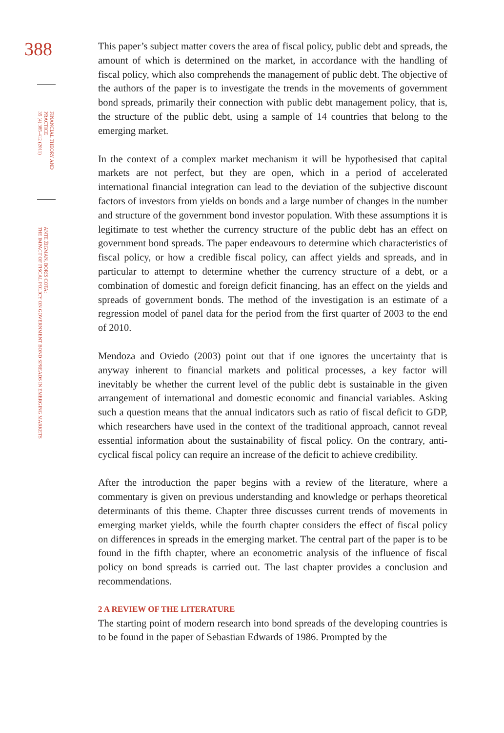388
FINANCIAL THEORY AND PRACTICE
35 (4) 385-412 (2011)
ANTE ŽIGMAN, BORIS COTA:
THE IMPACT OF FISCAL POLICY ON GOVERNMENT BOND SPREADS IN EMERGING MARKETS
This paper’s subject matter covers the area of fiscal policy, public debt and spreads, the amount of which is determined on the market, in accordance with the handling of fiscal policy, which also comprehends the management of public debt. The objective of the authors of the paper is to investigate the trends in the movements of government bond spreads, primarily their connection with public debt management policy, that is, the structure of the public debt, using a sample of 14 countries that belong to the emerging market.
In the context of a complex market mechanism it will be hypothesised that capital markets are not perfect, but they are open, which in a period of accelerated international financial integration can lead to the deviation of the subjective discount factors of investors from yields on bonds and a large number of changes in the number and structure of the government bond investor population. With these assumptions it is legitimate to test whether the currency structure of the public debt has an effect on government bond spreads. The paper endeavours to determine which characteristics of fiscal policy, or how a credible fiscal policy, can affect yields and spreads, and in particular to attempt to determine whether the currency structure of a debt, or a combination of domestic and foreign deficit financing, has an effect on the yields and spreads of government bonds. The method of the investigation is an estimate of a regression model of panel data for the period from the first quarter of 2003 to the end of 2010.
Mendoza and Oviedo (2003) point out that if one ignores the uncertainty that is anyway inherent to financial markets and political processes, a key factor will inevitably be whether the current level of the public debt is sustainable in the given arrangement of international and domestic economic and financial variables. Asking such a question means that the annual indicators such as ratio of fiscal deficit to GDP, which researchers have used in the context of the traditional approach, cannot reveal essential information about the sustainability of fiscal policy. On the contrary, anti-cyclical fiscal policy can require an increase of the deficit to achieve credibility.
After the introduction the paper begins with a review of the literature, where a commentary is given on previous understanding and knowledge or perhaps theoretical determinants of this theme. Chapter three discusses current trends of movements in emerging market yields, while the fourth chapter considers the effect of fiscal policy on differences in spreads in the emerging market. The central part of the paper is to be found in the fifth chapter, where an econometric analysis of the influence of fiscal policy on bond spreads is carried out. The last chapter provides a conclusion and recommendations.
2 A REVIEW OF THE LITERATURE
The starting point of modern research into bond spreads of the developing countries is to be found in the paper of Sebastian Edwards of 1986. Prompted by the